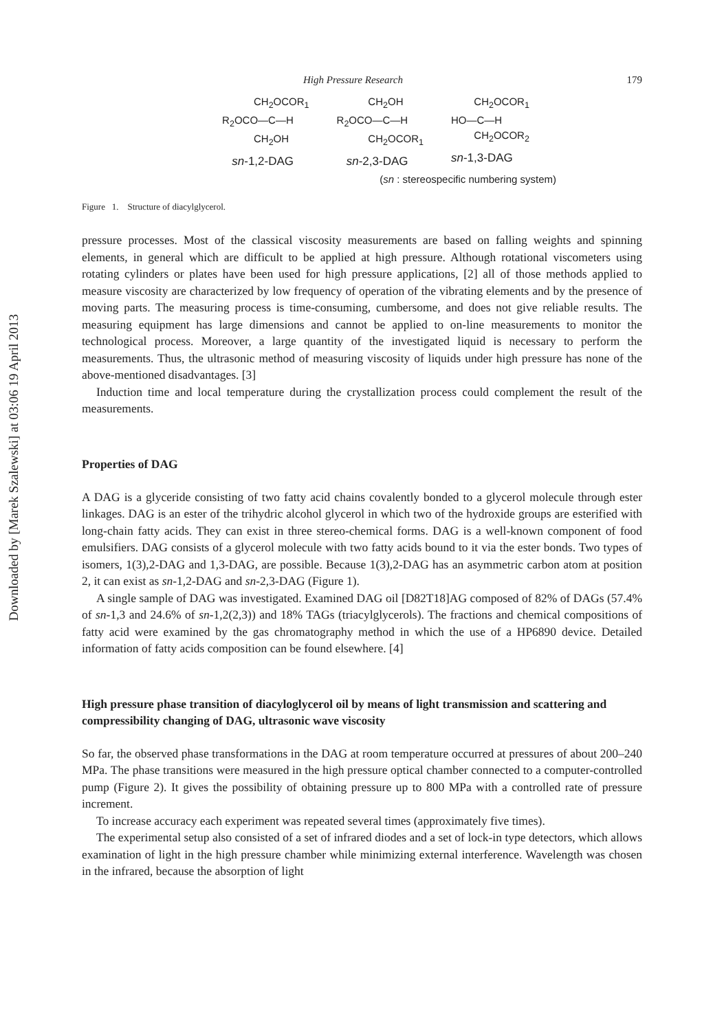Downloaded by [Marek Szalewski] at 03:06 19 April 2013
High Pressure Research 179
CH<sub>2</sub>OCOR<sub>1</sub>
R<sub>2</sub>OCO—C—H
CH<sub>2</sub>OH
sn-1,2-DAG
CH<sub>2</sub>OH
R<sub>2</sub>OCO—C—H
CH<sub>2</sub>OCOR<sub>1</sub>
sn-2,3-DAG
CH<sub>2</sub>OCOR<sub>1</sub>
HO—C—H
CH<sub>2</sub>OCOR<sub>2</sub>
sn-1,3-DAG
(sn : stereospecific numbering system)
Figure 1. Structure of diacylglycerol.
pressure processes. Most of the classical viscosity measurements are based on falling weights and spinning elements, in general which are difficult to be applied at high pressure. Although rotational viscometers using rotating cylinders or plates have been used for high pressure applications, [2] all of those methods applied to measure viscosity are characterized by low frequency of operation of the vibrating elements and by the presence of moving parts. The measuring process is time-consuming, cumbersome, and does not give reliable results. The measuring equipment has large dimensions and cannot be applied to on-line measurements to monitor the technological process. Moreover, a large quantity of the investigated liquid is necessary to perform the measurements. Thus, the ultrasonic method of measuring viscosity of liquids under high pressure has none of the above-mentioned disadvantages. [3]
Induction time and local temperature during the crystallization process could complement the result of the measurements.
Properties of DAG
A DAG is a glyceride consisting of two fatty acid chains covalently bonded to a glycerol molecule through ester linkages. DAG is an ester of the trihydric alcohol glycerol in which two of the hydroxide groups are esterified with long-chain fatty acids. They can exist in three stereo-chemical forms. DAG is a well-known component of food emulsifiers. DAG consists of a glycerol molecule with two fatty acids bound to it via the ester bonds. Two types of isomers, 1(3),2-DAG and 1,3-DAG, are possible. Because 1(3),2-DAG has an asymmetric carbon atom at position 2, it can exist as sn-1,2-DAG and sn-2,3-DAG (Figure 1).
A single sample of DAG was investigated. Examined DAG oil [D82T18]AG composed of 82% of DAGs (57.4% of sn-1,3 and 24.6% of sn-1,2(2,3)) and 18% TAGs (triacylglycerols). The fractions and chemical compositions of fatty acid were examined by the gas chromatography method in which the use of a HP6890 device. Detailed information of fatty acids composition can be found elsewhere. [4]
High pressure phase transition of diacyloglycerol oil by means of light transmission and scattering and compressibility changing of DAG, ultrasonic wave viscosity
So far, the observed phase transformations in the DAG at room temperature occurred at pressures of about 200–240 MPa. The phase transitions were measured in the high pressure optical chamber connected to a computer-controlled pump (Figure 2). It gives the possibility of obtaining pressure up to 800 MPa with a controlled rate of pressure increment.
To increase accuracy each experiment was repeated several times (approximately five times).
The experimental setup also consisted of a set of infrared diodes and a set of lock-in type detectors, which allows examination of light in the high pressure chamber while minimizing external interference. Wavelength was chosen in the infrared, because the absorption of light